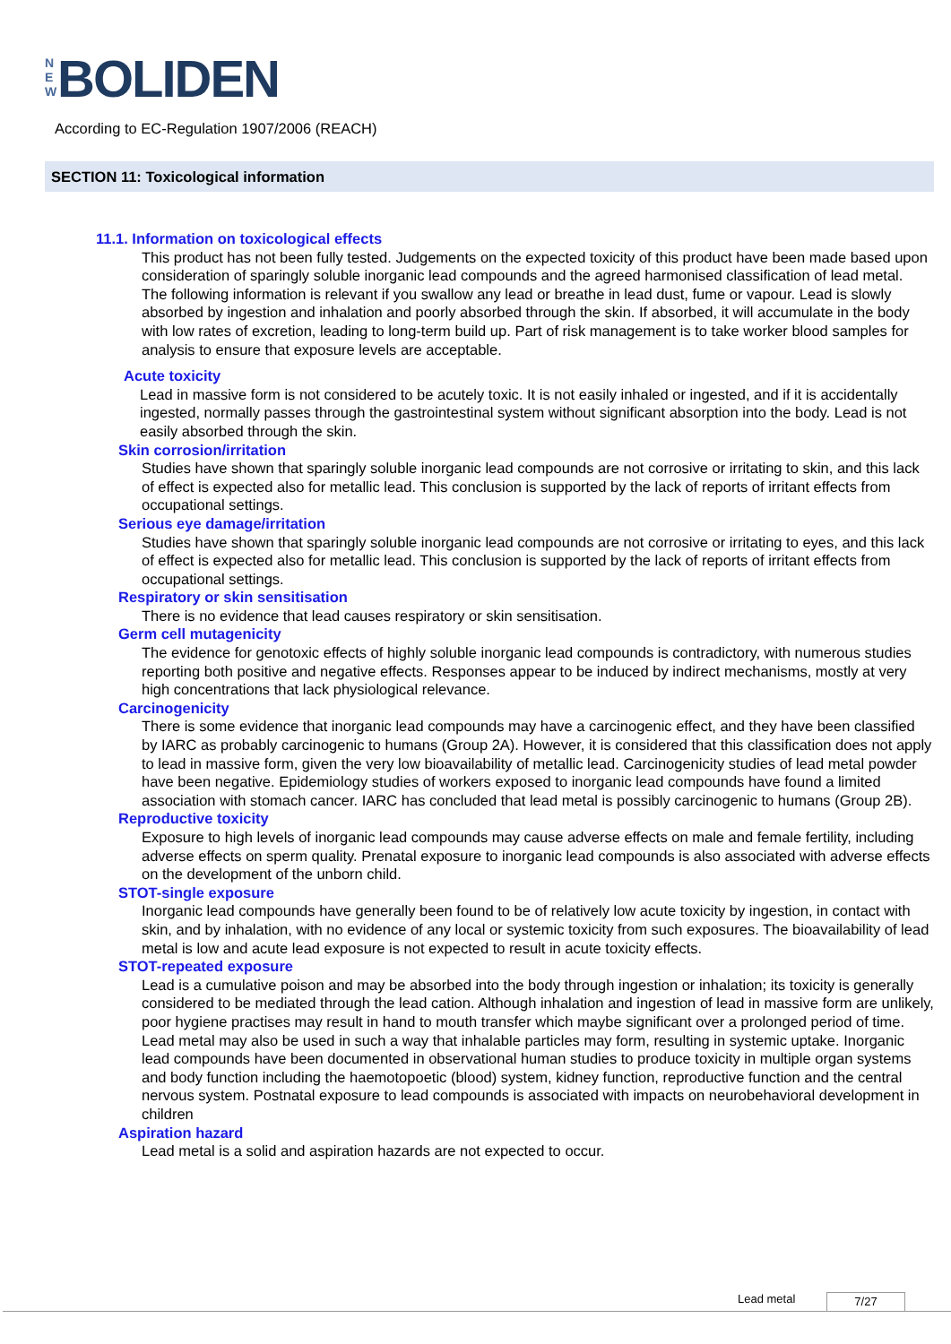N E W BOLIDEN
According to EC-Regulation 1907/2006 (REACH)
SECTION 11: Toxicological information
11.1. Information on toxicological effects
This product has not been fully tested. Judgements on the expected toxicity of this product have been made based upon consideration of sparingly soluble inorganic lead compounds and the agreed harmonised classification of lead metal.
The following information is relevant if you swallow any lead or breathe in lead dust, fume or vapour. Lead is slowly absorbed by ingestion and inhalation and poorly absorbed through the skin. If absorbed, it will accumulate in the body with low rates of excretion, leading to long-term build up. Part of risk management is to take worker blood samples for analysis to ensure that exposure levels are acceptable.
Acute toxicity
Lead in massive form is not considered to be acutely toxic. It is not easily inhaled or ingested, and if it is accidentally ingested, normally passes through the gastrointestinal system without significant absorption into the body. Lead is not easily absorbed through the skin.
Skin corrosion/irritation
Studies have shown that sparingly soluble inorganic lead compounds are not corrosive or irritating to skin, and this lack of effect is expected also for metallic lead. This conclusion is supported by the lack of reports of irritant effects from occupational settings.
Serious eye damage/irritation
Studies have shown that sparingly soluble inorganic lead compounds are not corrosive or irritating to eyes, and this lack of effect is expected also for metallic lead. This conclusion is supported by the lack of reports of irritant effects from occupational settings.
Respiratory or skin sensitisation
There is no evidence that lead causes respiratory or skin sensitisation.
Germ cell mutagenicity
The evidence for genotoxic effects of highly soluble inorganic lead compounds is contradictory, with numerous studies reporting both positive and negative effects. Responses appear to be induced by indirect mechanisms, mostly at very high concentrations that lack physiological relevance.
Carcinogenicity
There is some evidence that inorganic lead compounds may have a carcinogenic effect, and they have been classified by IARC as probably carcinogenic to humans (Group 2A). However, it is considered that this classification does not apply to lead in massive form, given the very low bioavailability of metallic lead. Carcinogenicity studies of lead metal powder have been negative. Epidemiology studies of workers exposed to inorganic lead compounds have found a limited association with stomach cancer. IARC has concluded that lead metal is possibly carcinogenic to humans (Group 2B).
Reproductive toxicity
Exposure to high levels of inorganic lead compounds may cause adverse effects on male and female fertility, including adverse effects on sperm quality. Prenatal exposure to inorganic lead compounds is also associated with adverse effects on the development of the unborn child.
STOT-single exposure
Inorganic lead compounds have generally been found to be of relatively low acute toxicity by ingestion, in contact with skin, and by inhalation, with no evidence of any local or systemic toxicity from such exposures. The bioavailability of lead metal is low and acute lead exposure is not expected to result in acute toxicity effects.
STOT-repeated exposure
Lead is a cumulative poison and may be absorbed into the body through ingestion or inhalation; its toxicity is generally considered to be mediated through the lead cation. Although inhalation and ingestion of lead in massive form are unlikely, poor hygiene practises may result in hand to mouth transfer which maybe significant over a prolonged period of time. Lead metal may also be used in such a way that inhalable particles may form, resulting in systemic uptake. Inorganic lead compounds have been documented in observational human studies to produce toxicity in multiple organ systems and body function including the haemotopoetic (blood) system, kidney function, reproductive function and the central nervous system. Postnatal exposure to lead compounds is associated with impacts on neurobehavioral development in children
Aspiration hazard
Lead metal is a solid and aspiration hazards are not expected to occur.
Lead metal 7/27